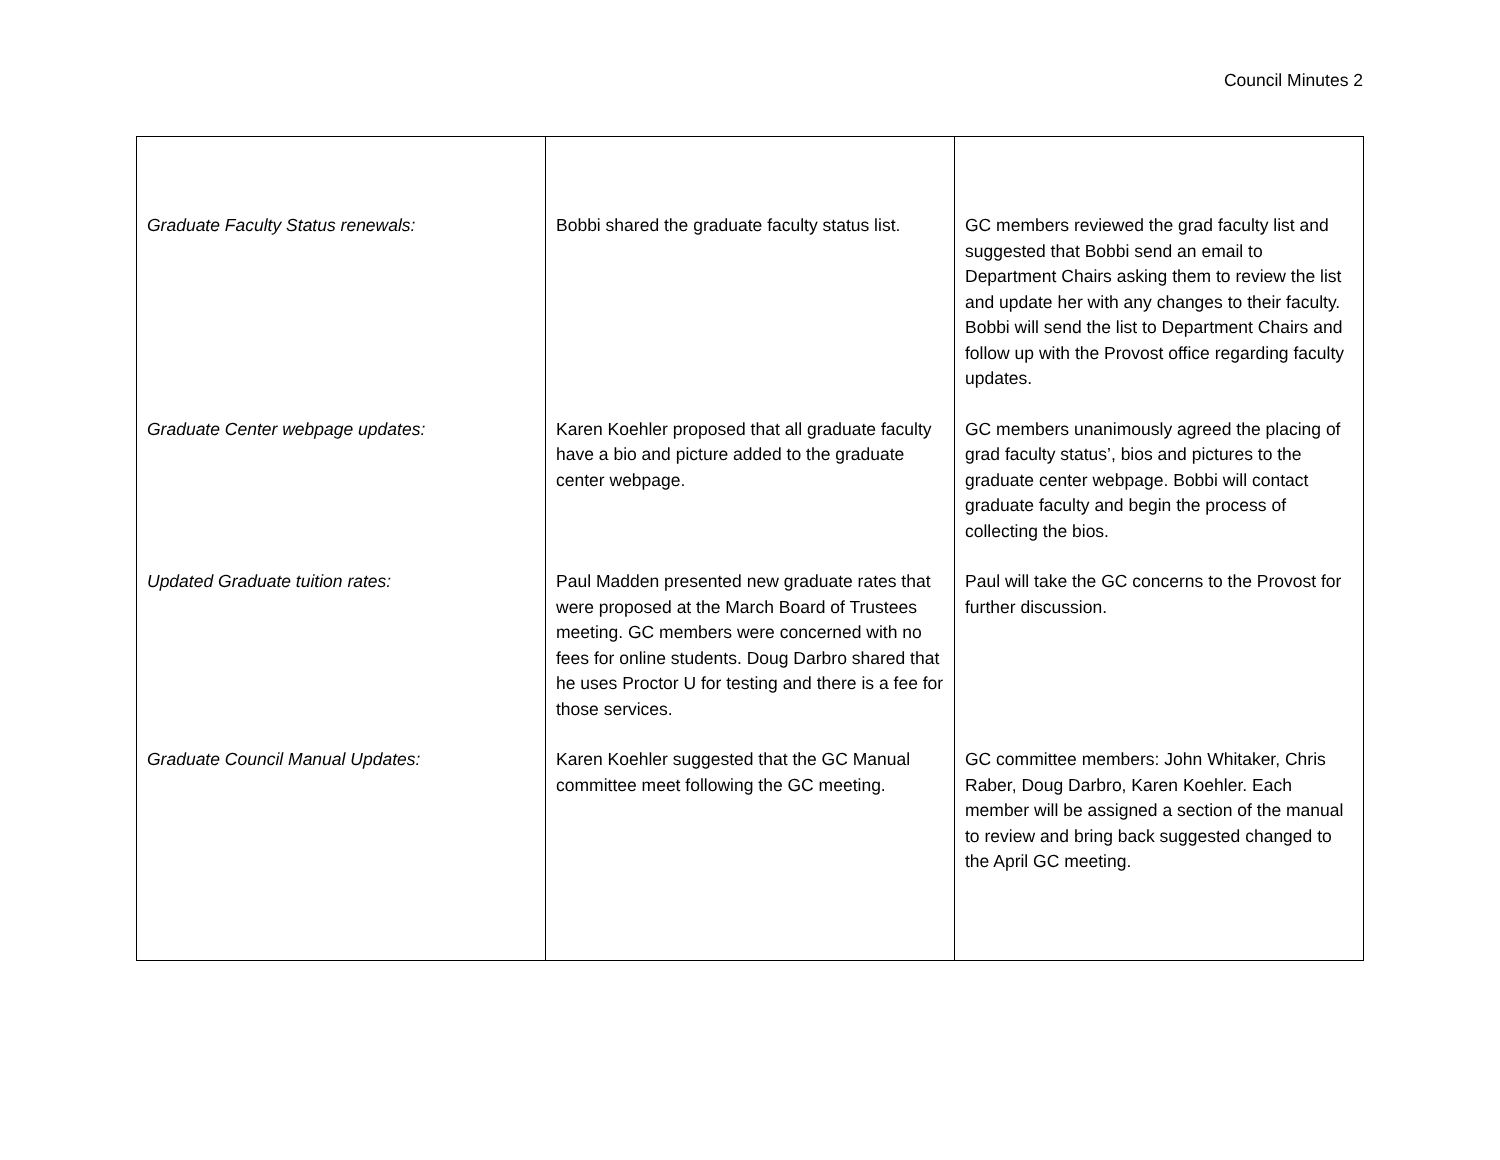Council Minutes 2
| Graduate Faculty Status renewals: | Bobbi shared the graduate faculty status list. | GC members reviewed the grad faculty list and suggested that Bobbi send an email to Department Chairs asking them to review the list and update her with any changes to their faculty. Bobbi will send the list to Department Chairs and follow up with the Provost office regarding faculty updates. |
| Graduate Center webpage updates: | Karen Koehler proposed that all graduate faculty have a bio and picture added to the graduate center webpage. | GC members unanimously agreed the placing of grad faculty status’, bios and pictures to the graduate center webpage. Bobbi will contact graduate faculty and begin the process of collecting the bios. |
| Updated Graduate tuition rates: | Paul Madden presented new graduate rates that were proposed at the March Board of Trustees meeting. GC members were concerned with no fees for online students. Doug Darbro shared that he uses Proctor U for testing and there is a fee for those services. | Paul will take the GC concerns to the Provost for further discussion. |
| Graduate Council Manual Updates: | Karen Koehler suggested that the GC Manual committee meet following the GC meeting. | GC committee members: John Whitaker, Chris Raber, Doug Darbro, Karen Koehler. Each member will be assigned a section of the manual to review and bring back suggested changed to the April GC meeting. |